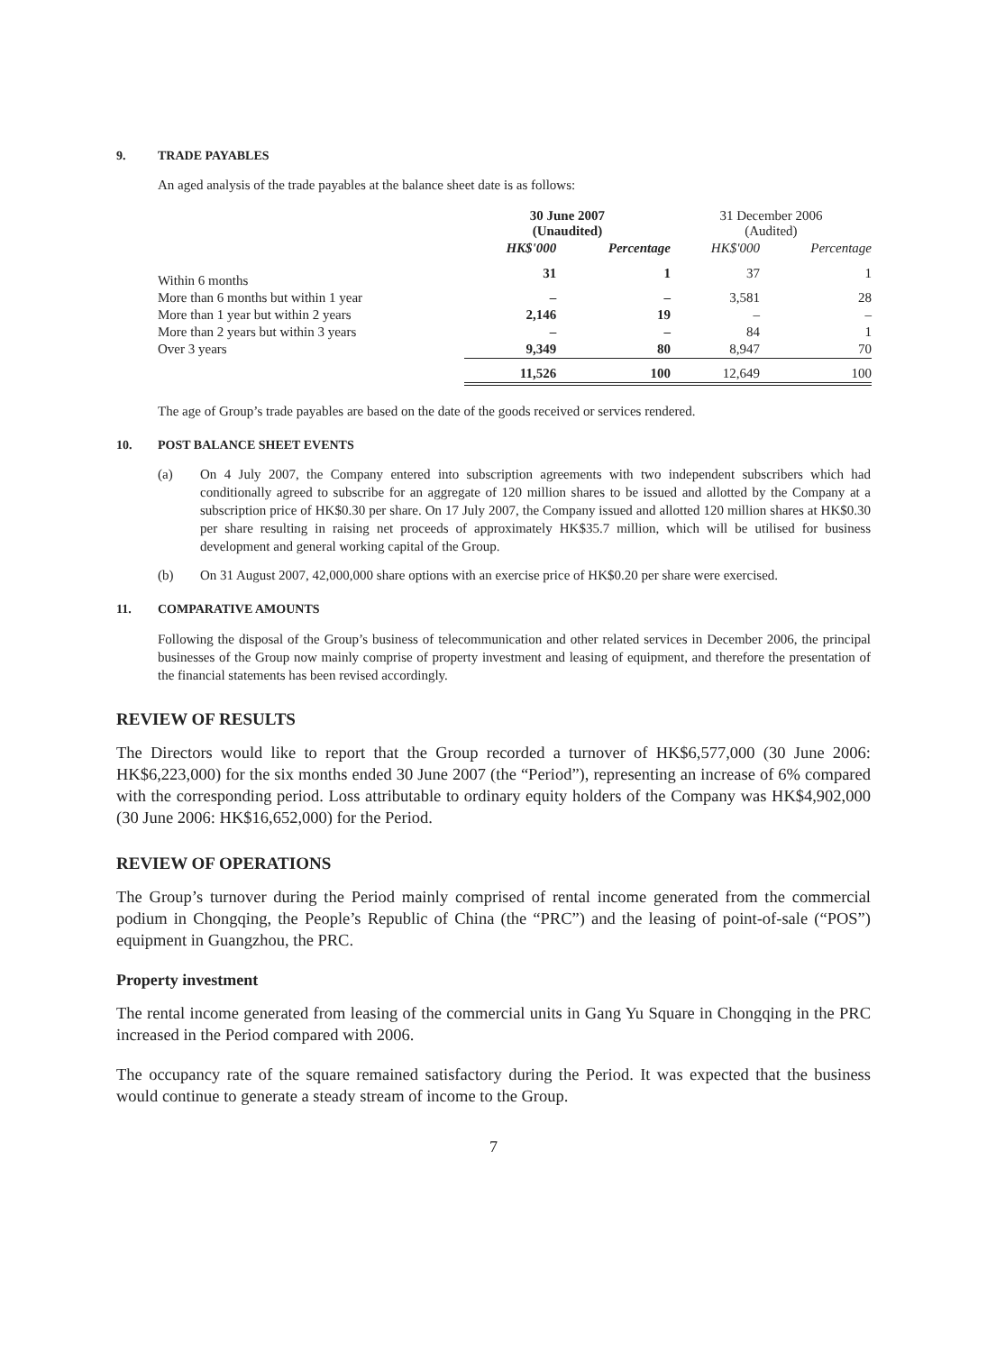9. TRADE PAYABLES
An aged analysis of the trade payables at the balance sheet date is as follows:
| | 30 June 2007 (Unaudited) | | 31 December 2006 (Audited) | |
| | HK$'000 | Percentage | HK$'000 | Percentage |
| Within 6 months | 31 | 1 | 37 | 1 |
| More than 6 months but within 1 year | – | – | 3,581 | 28 |
| More than 1 year but within 2 years | 2,146 | 19 | – | – |
| More than 2 years but within 3 years | – | – | 84 | 1 |
| Over 3 years | 9,349 | 80 | 8,947 | 70 |
| | 11,526 | 100 | 12,649 | 100 |
The age of Group’s trade payables are based on the date of the goods received or services rendered.
10. POST BALANCE SHEET EVENTS
(a) On 4 July 2007, the Company entered into subscription agreements with two independent subscribers which had conditionally agreed to subscribe for an aggregate of 120 million shares to be issued and allotted by the Company at a subscription price of HK$0.30 per share. On 17 July 2007, the Company issued and allotted 120 million shares at HK$0.30 per share resulting in raising net proceeds of approximately HK$35.7 million, which will be utilised for business development and general working capital of the Group.
(b) On 31 August 2007, 42,000,000 share options with an exercise price of HK$0.20 per share were exercised.
11. COMPARATIVE AMOUNTS
Following the disposal of the Group’s business of telecommunication and other related services in December 2006, the principal businesses of the Group now mainly comprise of property investment and leasing of equipment, and therefore the presentation of the financial statements has been revised accordingly.
REVIEW OF RESULTS
The Directors would like to report that the Group recorded a turnover of HK$6,577,000 (30 June 2006: HK$6,223,000) for the six months ended 30 June 2007 (the “Period”), representing an increase of 6% compared with the corresponding period. Loss attributable to ordinary equity holders of the Company was HK$4,902,000 (30 June 2006: HK$16,652,000) for the Period.
REVIEW OF OPERATIONS
The Group’s turnover during the Period mainly comprised of rental income generated from the commercial podium in Chongqing, the People’s Republic of China (the “PRC”) and the leasing of point-of-sale (“POS”) equipment in Guangzhou, the PRC.
Property investment
The rental income generated from leasing of the commercial units in Gang Yu Square in Chongqing in the PRC increased in the Period compared with 2006.
The occupancy rate of the square remained satisfactory during the Period. It was expected that the business would continue to generate a steady stream of income to the Group.
7